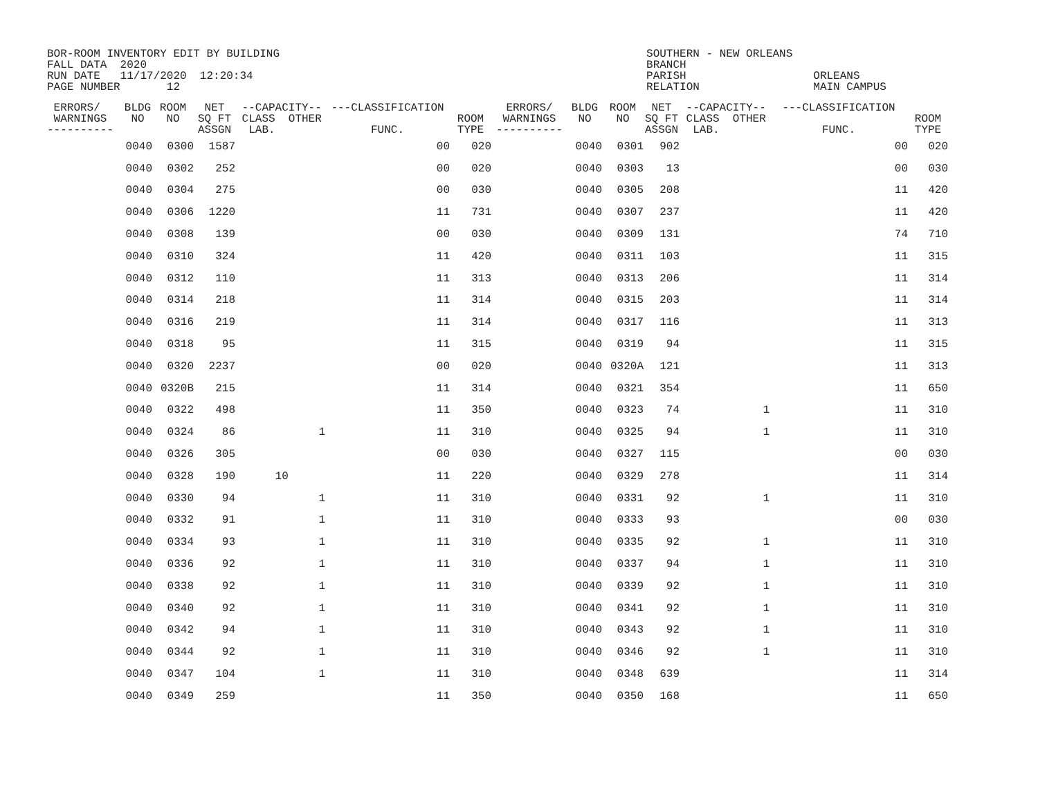BOR-ROOM INVENTORY EDIT BY BUILDING FALL DATA 2020 RUN DATE 11/17/2020 12:20:34 PAGE NUMBER 12
SOUTHERN - NEW ORLEANS BRANCH PARISH RELATION
ORLEANS MAIN CAMPUS
| ERRORS/ WARNINGS ---------- | BLDG NO | ROOM NO | NET SQ FT ASSGN | --CAPACITY-- CLASS OTHER LAB. | ---CLASSIFICATION FUNC. | ROOM TYPE | ERRORS/ WARNINGS ---------- | BLDG NO | ROOM NO | NET SQ FT ASSGN | --CAPACITY-- CLASS OTHER LAB. | ---CLASSIFICATION FUNC. | ROOM TYPE |
| --- | --- | --- | --- | --- | --- | --- | --- | --- | --- | --- | --- | --- | --- |
| | 0040 | 0300 | 1587 | | 00 | 020 | | 0040 | 0301 | 902 | | 00 | 020 |
| | 0040 | 0302 | 252 | | 00 | 020 | | 0040 | 0303 | 13 | | 00 | 030 |
| | 0040 | 0304 | 275 | | 00 | 030 | | 0040 | 0305 | 208 | | 11 | 420 |
| | 0040 | 0306 | 1220 | | 11 | 731 | | 0040 | 0307 | 237 | | 11 | 420 |
| | 0040 | 0308 | 139 | | 00 | 030 | | 0040 | 0309 | 131 | | 74 | 710 |
| | 0040 | 0310 | 324 | | 11 | 420 | | 0040 | 0311 | 103 | | 11 | 315 |
| | 0040 | 0312 | 110 | | 11 | 313 | | 0040 | 0313 | 206 | | 11 | 314 |
| | 0040 | 0314 | 218 | | 11 | 314 | | 0040 | 0315 | 203 | | 11 | 314 |
| | 0040 | 0316 | 219 | | 11 | 314 | | 0040 | 0317 | 116 | | 11 | 313 |
| | 0040 | 0318 | 95 | | 11 | 315 | | 0040 | 0319 | 94 | | 11 | 315 |
| | 0040 | 0320 | 2237 | | 00 | 020 | | 0040 | 0320A | 121 | | 11 | 313 |
| | 0040 | 0320B | 215 | | 11 | 314 | | 0040 | 0321 | 354 | | 11 | 650 |
| | 0040 | 0322 | 498 | | 11 | 350 | | 0040 | 0323 | 74 | 1 | 11 | 310 |
| | 0040 | 0324 | 86 | 1 | 11 | 310 | | 0040 | 0325 | 94 | 1 | 11 | 310 |
| | 0040 | 0326 | 305 | | 00 | 030 | | 0040 | 0327 | 115 | | 00 | 030 |
| | 0040 | 0328 | 190 | 10 | 11 | 220 | | 0040 | 0329 | 278 | | 11 | 314 |
| | 0040 | 0330 | 94 | 1 | 11 | 310 | | 0040 | 0331 | 92 | 1 | 11 | 310 |
| | 0040 | 0332 | 91 | 1 | 11 | 310 | | 0040 | 0333 | 93 | | 00 | 030 |
| | 0040 | 0334 | 93 | 1 | 11 | 310 | | 0040 | 0335 | 92 | 1 | 11 | 310 |
| | 0040 | 0336 | 92 | 1 | 11 | 310 | | 0040 | 0337 | 94 | 1 | 11 | 310 |
| | 0040 | 0338 | 92 | 1 | 11 | 310 | | 0040 | 0339 | 92 | 1 | 11 | 310 |
| | 0040 | 0340 | 92 | 1 | 11 | 310 | | 0040 | 0341 | 92 | 1 | 11 | 310 |
| | 0040 | 0342 | 94 | 1 | 11 | 310 | | 0040 | 0343 | 92 | 1 | 11 | 310 |
| | 0040 | 0344 | 92 | 1 | 11 | 310 | | 0040 | 0346 | 92 | 1 | 11 | 310 |
| | 0040 | 0347 | 104 | 1 | 11 | 310 | | 0040 | 0348 | 639 | | 11 | 314 |
| | 0040 | 0349 | 259 | | 11 | 350 | | 0040 | 0350 | 168 | | 11 | 650 |